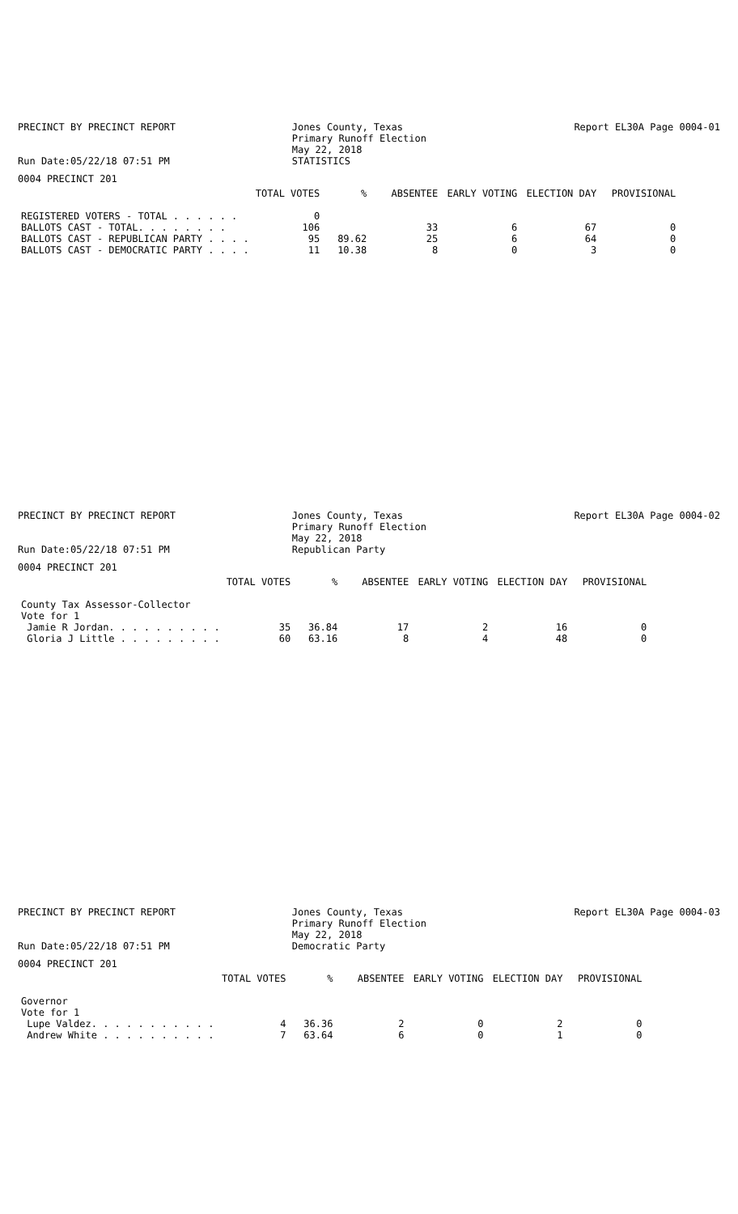PRECINCT BY PRECINCT REPORT
Run Date:05/22/18 07:51 PM
Jones County, Texas
Primary Runoff Election
May 22, 2018
STATISTICS
Report EL30A Page 0004-01
0004 PRECINCT 201
| | TOTAL VOTES | % | ABSENTEE | EARLY VOTING | ELECTION DAY | PROVISIONAL |
| --- | --- | --- | --- | --- | --- | --- |
| REGISTERED VOTERS - TOTAL . . . . . . | 0 | | | | | |
| BALLOTS CAST - TOTAL. . . . . . . . | 106 | | 33 | 6 | 67 | 0 |
| BALLOTS CAST - REPUBLICAN PARTY . . . . | 95 | 89.62 | 25 | 6 | 64 | 0 |
| BALLOTS CAST - DEMOCRATIC PARTY . . . . | 11 | 10.38 | 8 | 0 | 3 | 0 |
PRECINCT BY PRECINCT REPORT
Run Date:05/22/18 07:51 PM
Jones County, Texas
Primary Runoff Election
May 22, 2018
Republican Party
Report EL30A Page 0004-02
0004 PRECINCT 201
| | TOTAL VOTES | % | ABSENTEE | EARLY VOTING | ELECTION DAY | PROVISIONAL |
| --- | --- | --- | --- | --- | --- | --- |
| County Tax Assessor-Collector | | | | | | |
| Vote for 1 | | | | | | |
| Jamie R Jordan. . . . . . . . . . | 35 | 36.84 | 17 | 2 | 16 | 0 |
| Gloria J Little . . . . . . . . . | 60 | 63.16 | 8 | 4 | 48 | 0 |
PRECINCT BY PRECINCT REPORT
Run Date:05/22/18 07:51 PM
Jones County, Texas
Primary Runoff Election
May 22, 2018
Democratic Party
Report EL30A Page 0004-03
0004 PRECINCT 201
| | TOTAL VOTES | % | ABSENTEE | EARLY VOTING | ELECTION DAY | PROVISIONAL |
| --- | --- | --- | --- | --- | --- | --- |
| Governor | | | | | | |
| Vote for 1 | | | | | | |
| Lupe Valdez. . . . . . . . . . . | 4 | 36.36 | 2 | 0 | 2 | 0 |
| Andrew White . . . . . . . . . . | 7 | 63.64 | 6 | 0 | 1 | 0 |